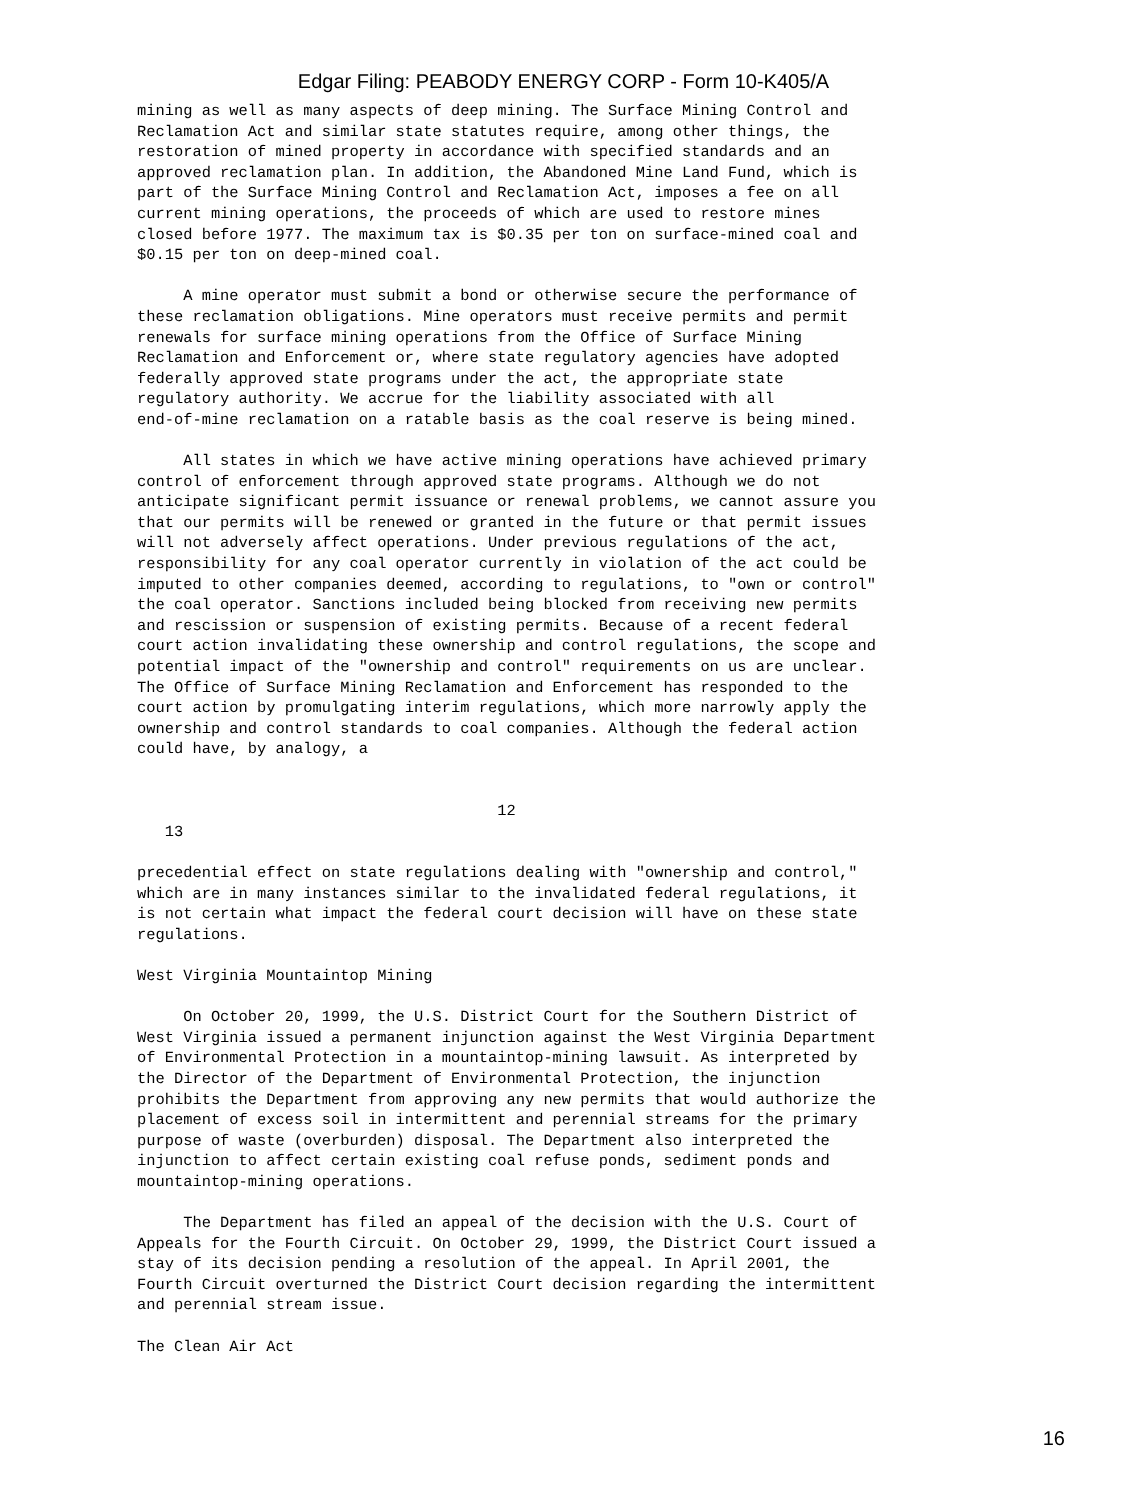Edgar Filing: PEABODY ENERGY CORP - Form 10-K405/A
mining as well as many aspects of deep mining. The Surface Mining Control and
Reclamation Act and similar state statutes require, among other things, the
restoration of mined property in accordance with specified standards and an
approved reclamation plan. In addition, the Abandoned Mine Land Fund, which is
part of the Surface Mining Control and Reclamation Act, imposes a fee on all
current mining operations, the proceeds of which are used to restore mines
closed before 1977. The maximum tax is $0.35 per ton on surface-mined coal and
$0.15 per ton on deep-mined coal.

     A mine operator must submit a bond or otherwise secure the performance of
these reclamation obligations. Mine operators must receive permits and permit
renewals for surface mining operations from the Office of Surface Mining
Reclamation and Enforcement or, where state regulatory agencies have adopted
federally approved state programs under the act, the appropriate state
regulatory authority. We accrue for the liability associated with all
end-of-mine reclamation on a ratable basis as the coal reserve is being mined.

     All states in which we have active mining operations have achieved primary
control of enforcement through approved state programs. Although we do not
anticipate significant permit issuance or renewal problems, we cannot assure you
that our permits will be renewed or granted in the future or that permit issues
will not adversely affect operations. Under previous regulations of the act,
responsibility for any coal operator currently in violation of the act could be
imputed to other companies deemed, according to regulations, to "own or control"
the coal operator. Sanctions included being blocked from receiving new permits
and rescission or suspension of existing permits. Because of a recent federal
court action invalidating these ownership and control regulations, the scope and
potential impact of the "ownership and control" requirements on us are unclear.
The Office of Surface Mining Reclamation and Enforcement has responded to the
court action by promulgating interim regulations, which more narrowly apply the
ownership and control standards to coal companies. Although the federal action
could have, by analogy, a


                                       12
   13

precedential effect on state regulations dealing with "ownership and control,"
which are in many instances similar to the invalidated federal regulations, it
is not certain what impact the federal court decision will have on these state
regulations.

West Virginia Mountaintop Mining

     On October 20, 1999, the U.S. District Court for the Southern District of
West Virginia issued a permanent injunction against the West Virginia Department
of Environmental Protection in a mountaintop-mining lawsuit. As interpreted by
the Director of the Department of Environmental Protection, the injunction
prohibits the Department from approving any new permits that would authorize the
placement of excess soil in intermittent and perennial streams for the primary
purpose of waste (overburden) disposal. The Department also interpreted the
injunction to affect certain existing coal refuse ponds, sediment ponds and
mountaintop-mining operations.

     The Department has filed an appeal of the decision with the U.S. Court of
Appeals for the Fourth Circuit. On October 29, 1999, the District Court issued a
stay of its decision pending a resolution of the appeal. In April 2001, the
Fourth Circuit overturned the District Court decision regarding the intermittent
and perennial stream issue.

The Clean Air Act
16